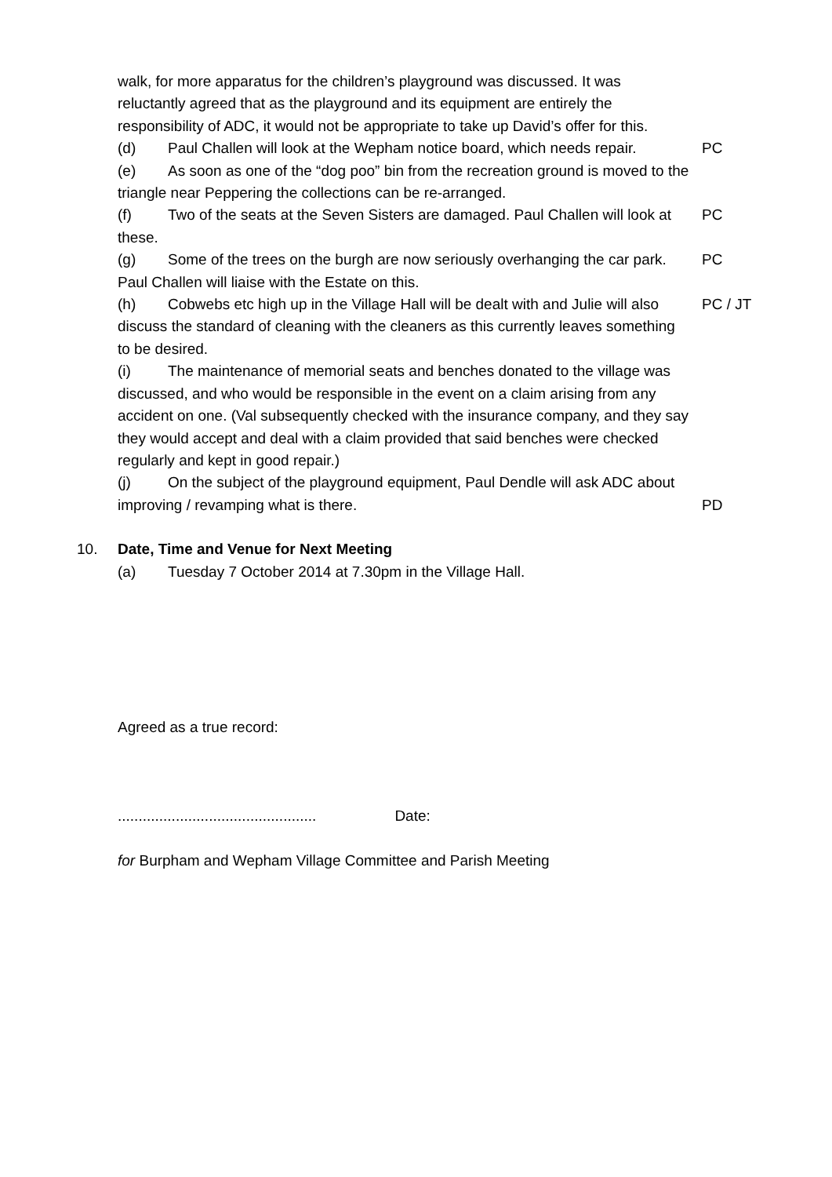walk, for more apparatus for the children’s playground was discussed. It was reluctantly agreed that as the playground and its equipment are entirely the responsibility of ADC, it would not be appropriate to take up David’s offer for this.
(d) Paul Challen will look at the Wepham notice board, which needs repair.
PC
(e) As soon as one of the “dog poo” bin from the recreation ground is moved to the triangle near Peppering the collections can be re-arranged.
(f) Two of the seats at the Seven Sisters are damaged. Paul Challen will look at these.
PC
(g) Some of the trees on the burgh are now seriously overhanging the car park. Paul Challen will liaise with the Estate on this.
PC
(h) Cobwebs etc high up in the Village Hall will be dealt with and Julie will also discuss the standard of cleaning with the cleaners as this currently leaves something to be desired.
PC / JT
(i) The maintenance of memorial seats and benches donated to the village was discussed, and who would be responsible in the event on a claim arising from any accident on one. (Val subsequently checked with the insurance company, and they say they would accept and deal with a claim provided that said benches were checked regularly and kept in good repair.)
(j) On the subject of the playground equipment, Paul Dendle will ask ADC about improving / revamping what is there.
PD
10. Date, Time and Venue for Next Meeting
(a) Tuesday 7 October 2014 at 7.30pm in the Village Hall.
Agreed as a true record:
................................................ Date:
for Burpham and Wepham Village Committee and Parish Meeting